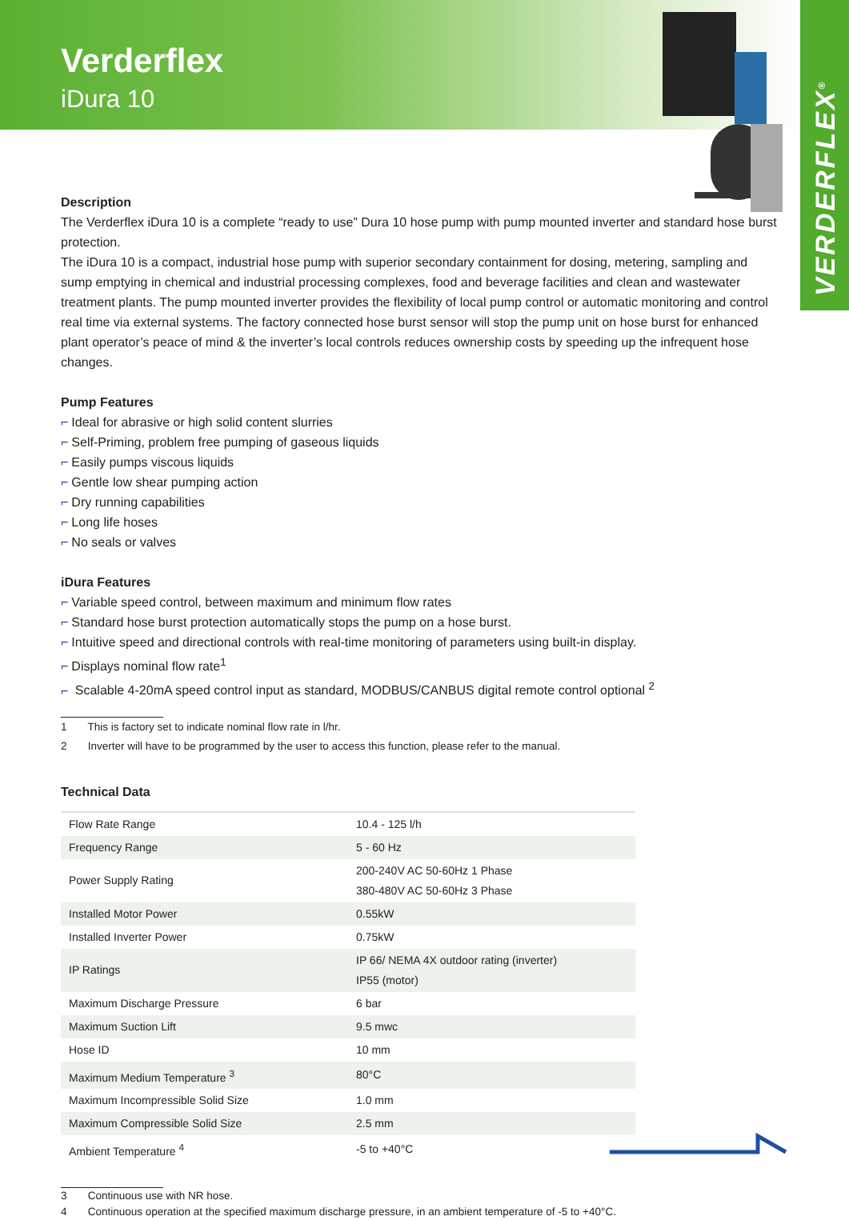VERDERFLEX<sup>®</sup>
Verderflex
iDura 10
Description
The Verderflex iDura 10 is a complete “ready to use” Dura 10 hose pump with pump mounted inverter and standard hose burst protection.
The iDura 10 is a compact, industrial hose pump with superior secondary containment for dosing, metering, sampling and sump emptying in chemical and industrial processing complexes, food and beverage facilities and clean and wastewater treatment plants. The pump mounted inverter provides the flexibility of local pump control or automatic monitoring and control real time via external systems. The factory connected hose burst sensor will stop the pump unit on hose burst for enhanced plant operator’s peace of mind & the inverter’s local controls reduces ownership costs by speeding up the infrequent hose changes.
Pump Features
⌐ Ideal for abrasive or high solid content slurries
⌐ Self-Priming, problem free pumping of gaseous liquids
⌐ Easily pumps viscous liquids
⌐ Gentle low shear pumping action
⌐ Dry running capabilities
⌐ Long life hoses
⌐ No seals or valves
iDura Features
⌐ Variable speed control, between maximum and minimum flow rates
⌐ Standard hose burst protection automatically stops the pump on a hose burst.
⌐ Intuitive speed and directional controls with real-time monitoring of parameters using built-in display.
⌐ Displays nominal flow rate<sup>1</sup>
⌐ Scalable 4-20mA speed control input as standard, MODBUS/CANBUS digital remote control optional <sup>2</sup>
1 This is factory set to indicate nominal flow rate in l/hr.
2 Inverter will have to be programmed by the user to access this function, please refer to the manual.
Technical Data
| Flow Rate Range | 10.4 - 125 l/h |
| Frequency Range | 5 - 60 Hz |
| Power Supply Rating | 200-240V AC 50-60Hz 1 Phase 380-480V AC 50-60Hz 3 Phase |
| Installed Motor Power | 0.55kW |
| Installed Inverter Power | 0.75kW |
| IP Ratings | IP 66/ NEMA 4X outdoor rating (inverter) IP55 (motor) |
| Maximum Discharge Pressure | 6 bar |
| Maximum Suction Lift | 9.5 mwc |
| Hose ID | 10 mm |
| Maximum Medium Temperature <sup>3</sup> | 80°C |
| Maximum Incompressible Solid Size | 1.0 mm |
| Maximum Compressible Solid Size | 2.5 mm |
| Ambient Temperature <sup>4</sup> | -5 to +40°C |
3 Continuous use with NR hose.
4 Continuous operation at the specified maximum discharge pressure, in an ambient temperature of -5 to +40°C.